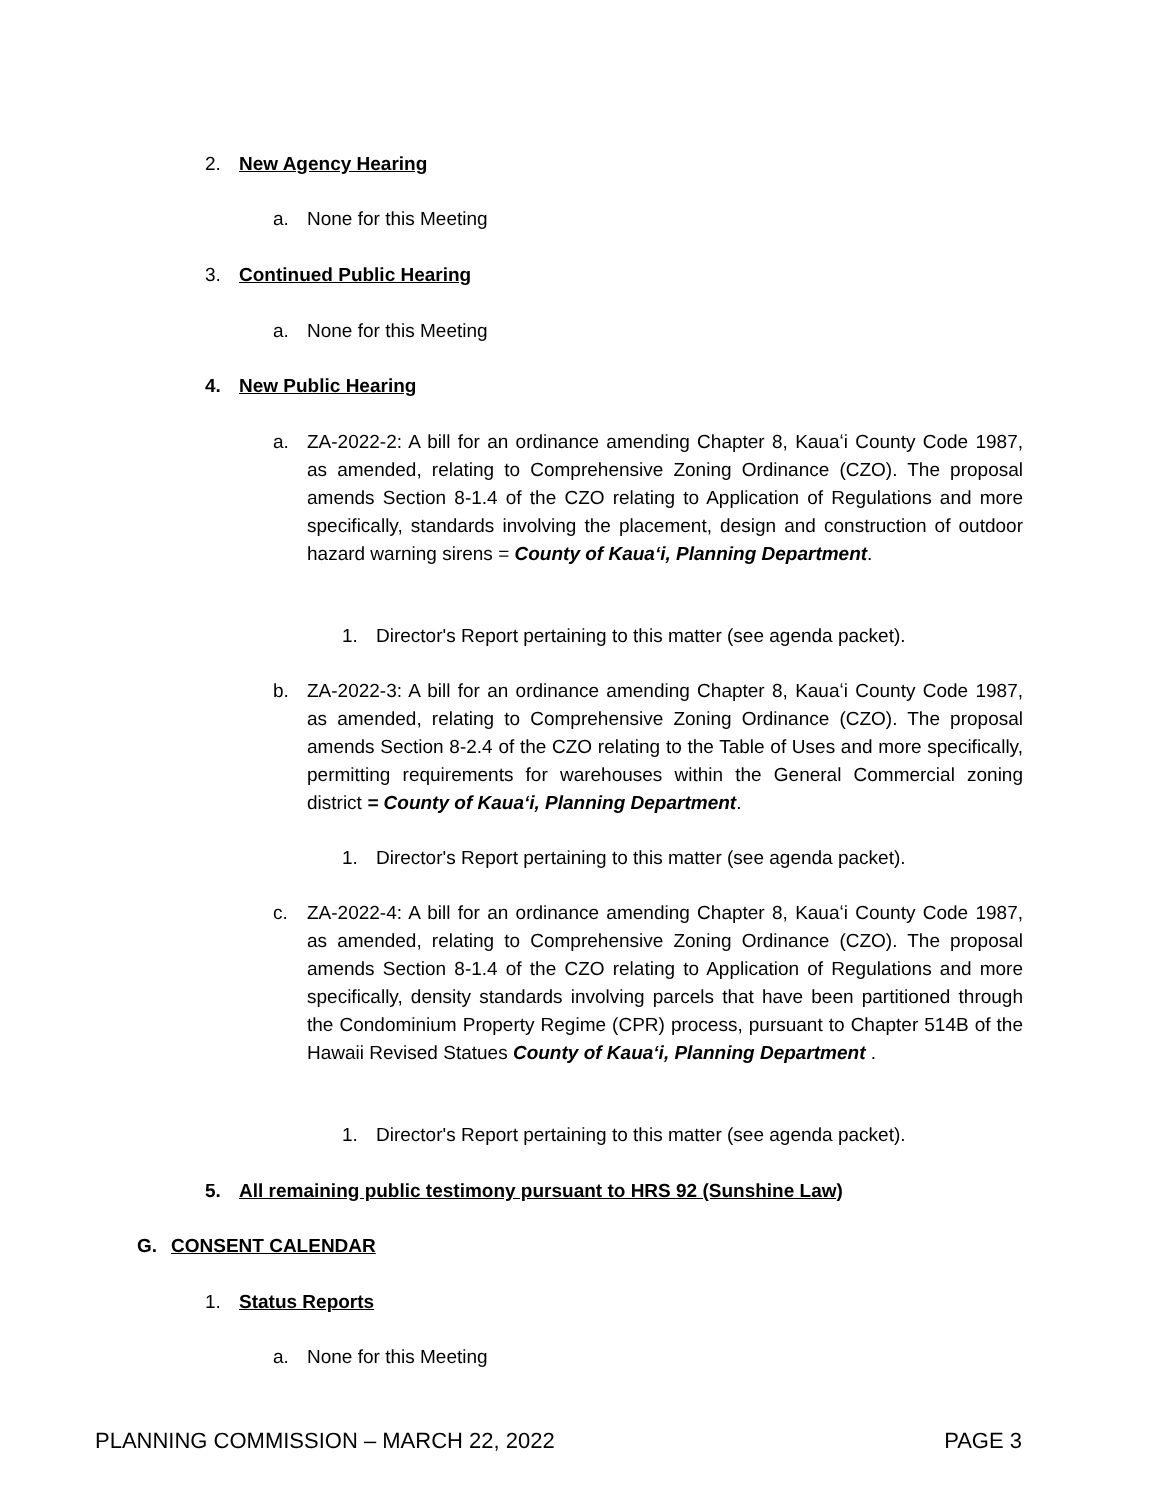2. New Agency Hearing
a. None for this Meeting
3. Continued Public Hearing
a. None for this Meeting
4. New Public Hearing
a. ZA-2022-2: A bill for an ordinance amending Chapter 8, Kauaʻi County Code 1987, as amended, relating to Comprehensive Zoning Ordinance (CZO). The proposal amends Section 8-1.4 of the CZO relating to Application of Regulations and more specifically, standards involving the placement, design and construction of outdoor hazard warning sirens = County of Kauaʻi, Planning Department.
1. Director's Report pertaining to this matter (see agenda packet).
b. ZA-2022-3: A bill for an ordinance amending Chapter 8, Kauaʻi County Code 1987, as amended, relating to Comprehensive Zoning Ordinance (CZO). The proposal amends Section 8-2.4 of the CZO relating to the Table of Uses and more specifically, permitting requirements for warehouses within the General Commercial zoning district = County of Kauaʻi, Planning Department.
1. Director's Report pertaining to this matter (see agenda packet).
c. ZA-2022-4: A bill for an ordinance amending Chapter 8, Kauaʻi County Code 1987, as amended, relating to Comprehensive Zoning Ordinance (CZO). The proposal amends Section 8-1.4 of the CZO relating to Application of Regulations and more specifically, density standards involving parcels that have been partitioned through the Condominium Property Regime (CPR) process, pursuant to Chapter 514B of the Hawaii Revised Statues County of Kauaʻi, Planning Department .
1. Director's Report pertaining to this matter (see agenda packet).
5. All remaining public testimony pursuant to HRS 92 (Sunshine Law)
G. CONSENT CALENDAR
1. Status Reports
a. None for this Meeting
PLANNING COMMISSION – MARCH 22, 2022 PAGE 3